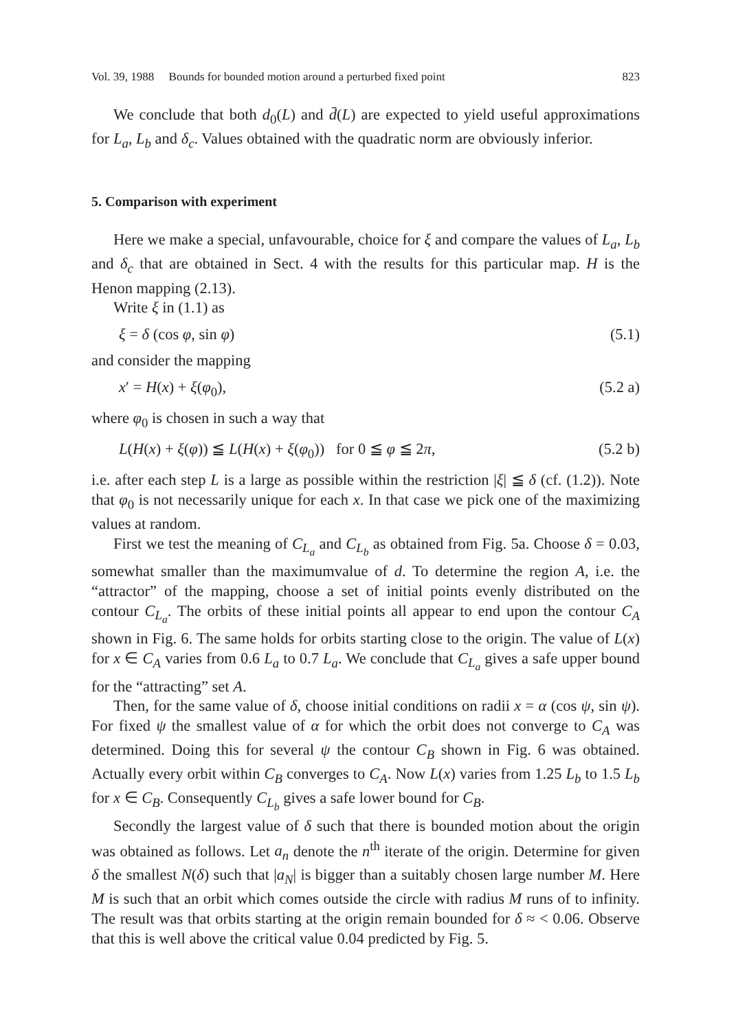Vol. 39, 1988 Bounds for bounded motion around a perturbed fixed point 823
We conclude that both d<sub>0</sub>(L) and d̄(L) are expected to yield useful approximations for L<sub>a</sub>, L<sub>b</sub> and δ<sub>c</sub>. Values obtained with the quadratic norm are obviously inferior.
5. Comparison with experiment
Here we make a special, unfavourable, choice for ξ and compare the values of L<sub>a</sub>, L<sub>b</sub> and δ<sub>c</sub> that are obtained in Sect. 4 with the results for this particular map. H is the Henon mapping (2.13).
Write ξ in (1.1) as
ξ = δ (cos φ, sin φ) (5.1)
and consider the mapping
x′ = H(x) + ξ(φ<sub>0</sub>), (5.2 a)
where φ<sub>0</sub> is chosen in such a way that
L(H(x) + ξ(φ)) ≦ L(H(x) + ξ(φ<sub>0</sub>)) for 0 ≦ φ ≦ 2π, (5.2 b)
i.e. after each step L is a large as possible within the restriction |ξ| ≦ δ (cf. (1.2)). Note that φ<sub>0</sub> is not necessarily unique for each x. In that case we pick one of the maximizing values at random.
First we test the meaning of C<sub>L<sub>a</sub></sub> and C<sub>L<sub>b</sub></sub> as obtained from Fig. 5a. Choose δ = 0.03, somewhat smaller than the maximumvalue of d. To determine the region A, i.e. the “attractor” of the mapping, choose a set of initial points evenly distributed on the contour C<sub>L<sub>a</sub></sub>. The orbits of these initial points all appear to end upon the contour C<sub>A</sub> shown in Fig. 6. The same holds for orbits starting close to the origin. The value of L(x) for x ∈ C<sub>A</sub> varies from 0.6 L<sub>a</sub> to 0.7 L<sub>a</sub>. We conclude that C<sub>L<sub>a</sub></sub> gives a safe upper bound for the “attracting” set A.
Then, for the same value of δ, choose initial conditions on radii x = α (cos ψ, sin ψ). For fixed ψ the smallest value of α for which the orbit does not converge to C<sub>A</sub> was determined. Doing this for several ψ the contour C<sub>B</sub> shown in Fig. 6 was obtained. Actually every orbit within C<sub>B</sub> converges to C<sub>A</sub>. Now L(x) varies from 1.25 L<sub>b</sub> to 1.5 L<sub>b</sub> for x ∈ C<sub>B</sub>. Consequently C<sub>L<sub>b</sub></sub> gives a safe lower bound for C<sub>B</sub>.
Secondly the largest value of δ such that there is bounded motion about the origin was obtained as follows. Let a<sub>n</sub> denote the n<sup>th</sup> iterate of the origin. Determine for given δ the smallest N(δ) such that |a<sub>N</sub>| is bigger than a suitably chosen large number M. Here M is such that an orbit which comes outside the circle with radius M runs of to infinity. The result was that orbits starting at the origin remain bounded for δ ≈ < 0.06. Observe that this is well above the critical value 0.04 predicted by Fig. 5.